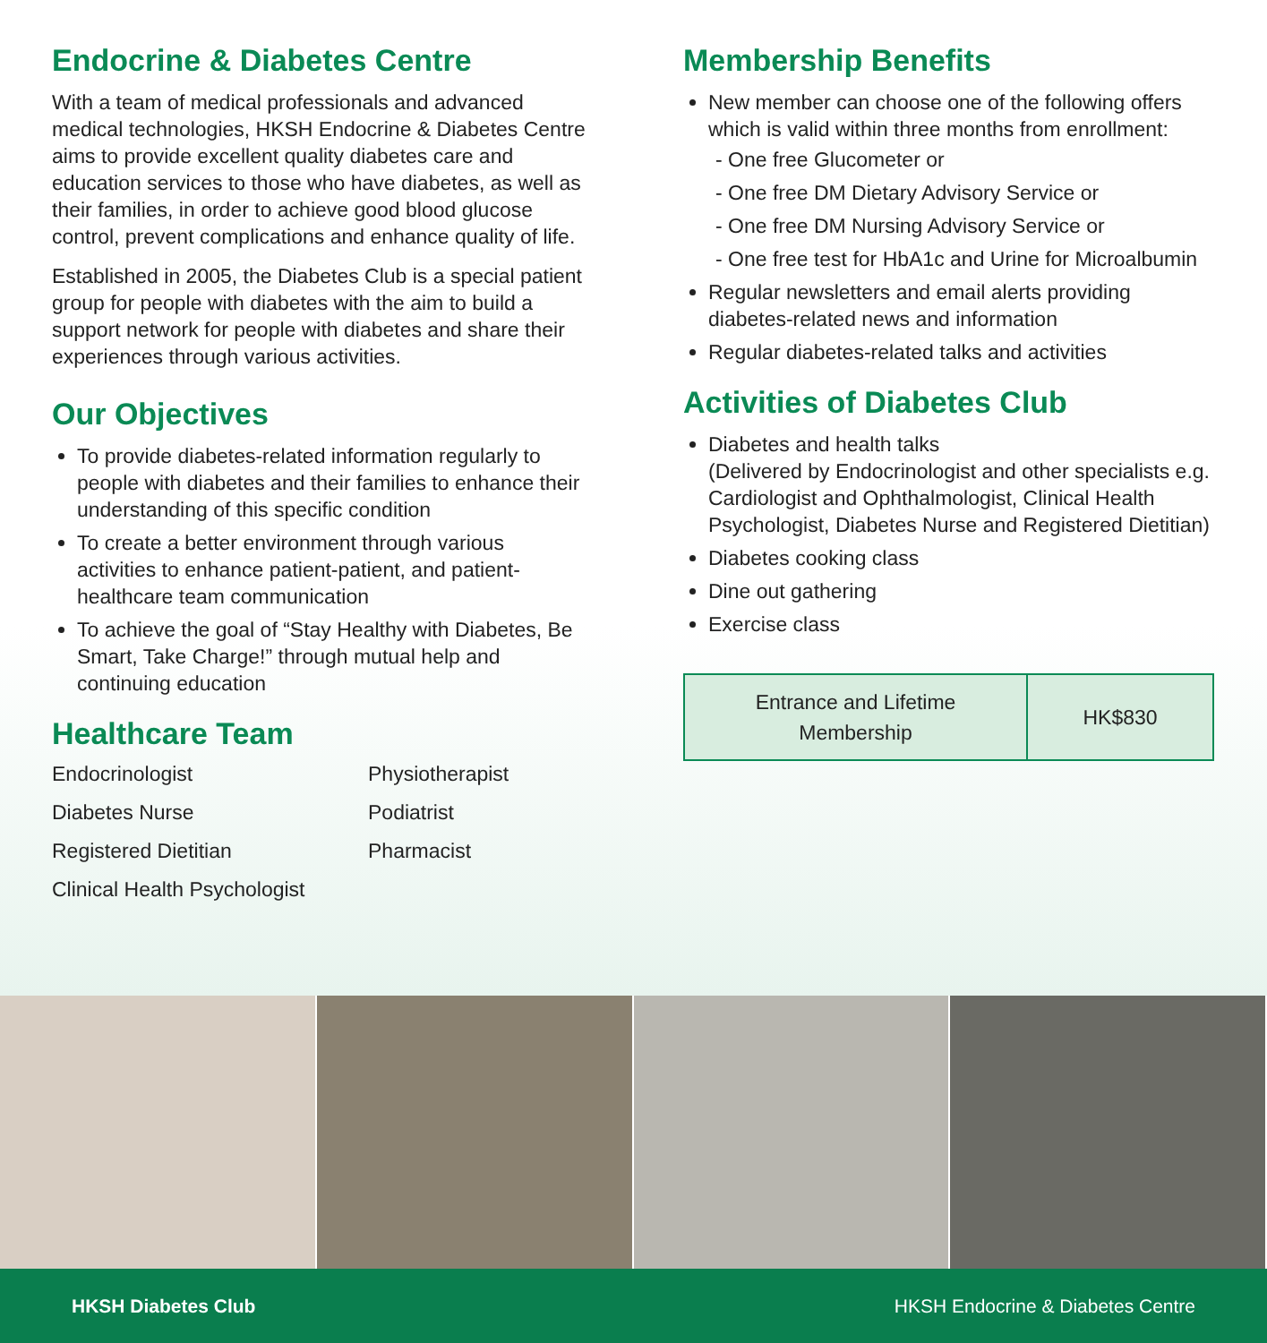Endocrine & Diabetes Centre
With a team of medical professionals and advanced medical technologies, HKSH Endocrine & Diabetes Centre aims to provide excellent quality diabetes care and education services to those who have diabetes, as well as their families, in order to achieve good blood glucose control, prevent complications and enhance quality of life.
Established in 2005, the Diabetes Club is a special patient group for people with diabetes with the aim to build a support network for people with diabetes and share their experiences through various activities.
Our Objectives
To provide diabetes-related information regularly to people with diabetes and their families to enhance their understanding of this specific condition
To create a better environment through various activities to enhance patient-patient, and patient-healthcare team communication
To achieve the goal of “Stay Healthy with Diabetes, Be Smart, Take Charge!” through mutual help and continuing education
Healthcare Team
Endocrinologist
Diabetes Nurse
Registered Dietitian
Clinical Health Psychologist
Physiotherapist
Podiatrist
Pharmacist
Membership Benefits
New member can choose one of the following offers which is valid within three months from enrollment:
- One free Glucometer or
- One free DM Dietary Advisory Service or
- One free DM Nursing Advisory Service or
- One free test for HbA1c and Urine for Microalbumin
Regular newsletters and email alerts providing diabetes-related news and information
Regular diabetes-related talks and activities
Activities of Diabetes Club
Diabetes and health talks
(Delivered by Endocrinologist and other specialists e.g. Cardiologist and Ophthalmologist, Clinical Health Psychologist, Diabetes Nurse and Registered Dietitian)
Diabetes cooking class
Dine out gathering
Exercise class
| Entrance and Lifetime Membership | HK$830 |
HKSH Diabetes Club HKSH Endocrine & Diabetes Centre